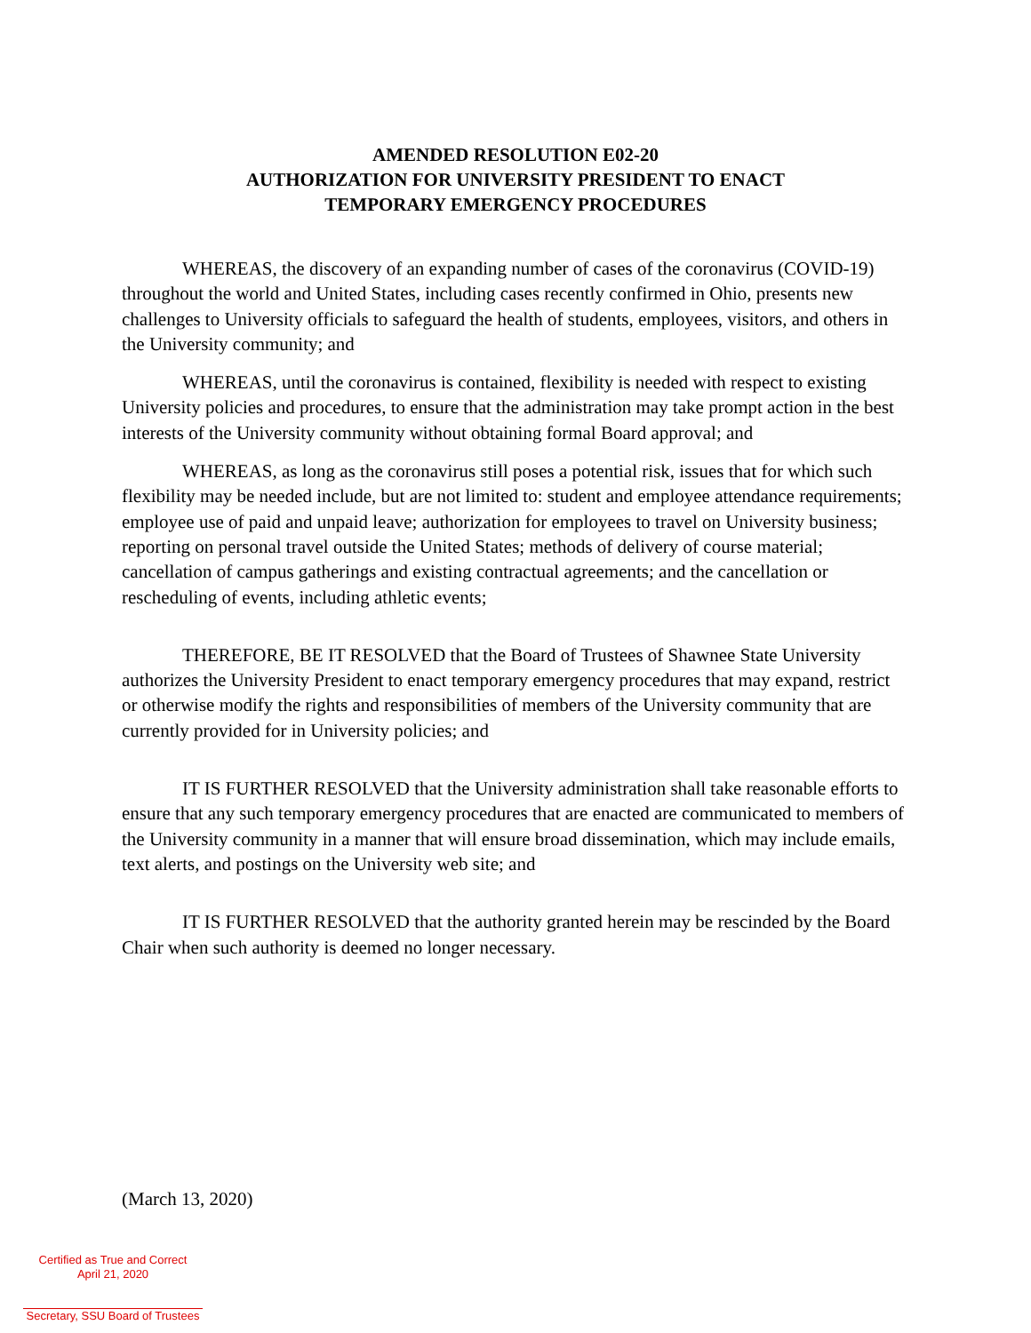AMENDED RESOLUTION E02-20
AUTHORIZATION FOR UNIVERSITY PRESIDENT TO ENACT
TEMPORARY EMERGENCY PROCEDURES
WHEREAS, the discovery of an expanding number of cases of the coronavirus (COVID-19) throughout the world and United States, including cases recently confirmed in Ohio, presents new challenges to University officials to safeguard the health of students, employees, visitors, and others in the University community; and
WHEREAS, until the coronavirus is contained, flexibility is needed with respect to existing University policies and procedures, to ensure that the administration may take prompt action in the best interests of the University community without obtaining formal Board approval; and
WHEREAS, as long as the coronavirus still poses a potential risk, issues that for which such flexibility may be needed include, but are not limited to: student and employee attendance requirements; employee use of paid and unpaid leave; authorization for employees to travel on University business; reporting on personal travel outside the United States; methods of delivery of course material; cancellation of campus gatherings and existing contractual agreements; and the cancellation or rescheduling of events, including athletic events;
THEREFORE, BE IT RESOLVED that the Board of Trustees of Shawnee State University authorizes the University President to enact temporary emergency procedures that may expand, restrict or otherwise modify the rights and responsibilities of members of the University community that are currently provided for in University policies; and
IT IS FURTHER RESOLVED that the University administration shall take reasonable efforts to ensure that any such temporary emergency procedures that are enacted are communicated to members of the University community in a manner that will ensure broad dissemination, which may include emails, text alerts, and postings on the University web site; and
IT IS FURTHER RESOLVED that the authority granted herein may be rescinded by the Board Chair when such authority is deemed no longer necessary.
(March 13, 2020)
Certified as True and Correct
April 21, 2020
Secretary, SSU Board of Trustees